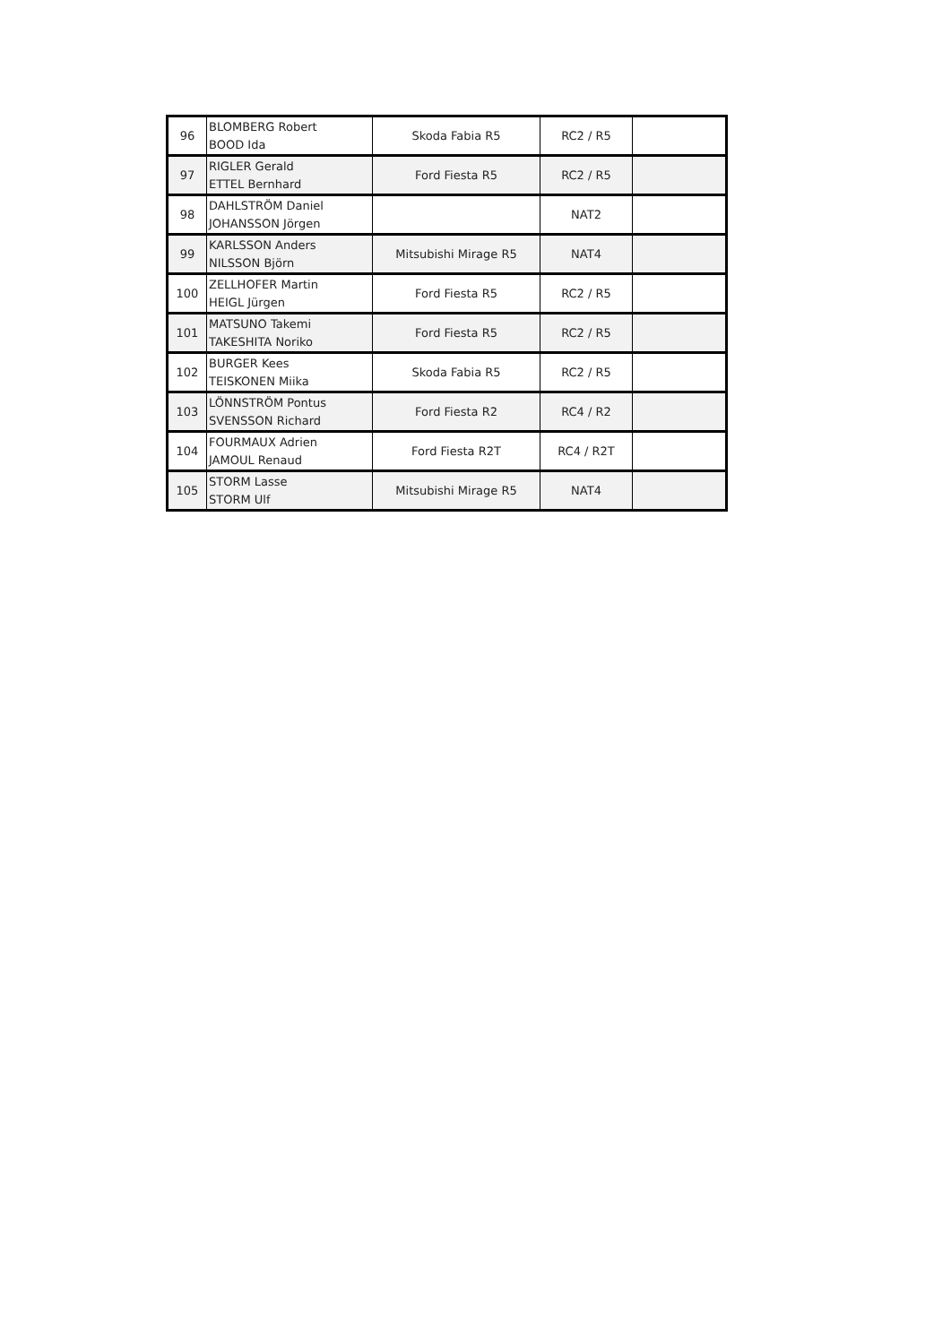| 96 | BLOMBERG Robert BOOD Ida | Skoda Fabia R5 | RC2 / R5 | |
| 97 | RIGLER Gerald ETTEL Bernhard | Ford Fiesta R5 | RC2 / R5 | |
| 98 | DAHLSTRÖM Daniel JOHANSSON Jörgen | | NAT2 | |
| 99 | KARLSSON Anders NILSSON Björn | Mitsubishi Mirage R5 | NAT4 | |
| 100 | ZELLHOFER Martin HEIGL Jürgen | Ford Fiesta R5 | RC2 / R5 | |
| 101 | MATSUNO Takemi TAKESHITA Noriko | Ford Fiesta R5 | RC2 / R5 | |
| 102 | BURGER Kees TEISKONEN Miika | Skoda Fabia R5 | RC2 / R5 | |
| 103 | LÖNNSTRÖM Pontus SVENSSON Richard | Ford Fiesta R2 | RC4 / R2 | |
| 104 | FOURMAUX Adrien JAMOUL Renaud | Ford Fiesta R2T | RC4 / R2T | |
| 105 | STORM Lasse STORM Ulf | Mitsubishi Mirage R5 | NAT4 | |